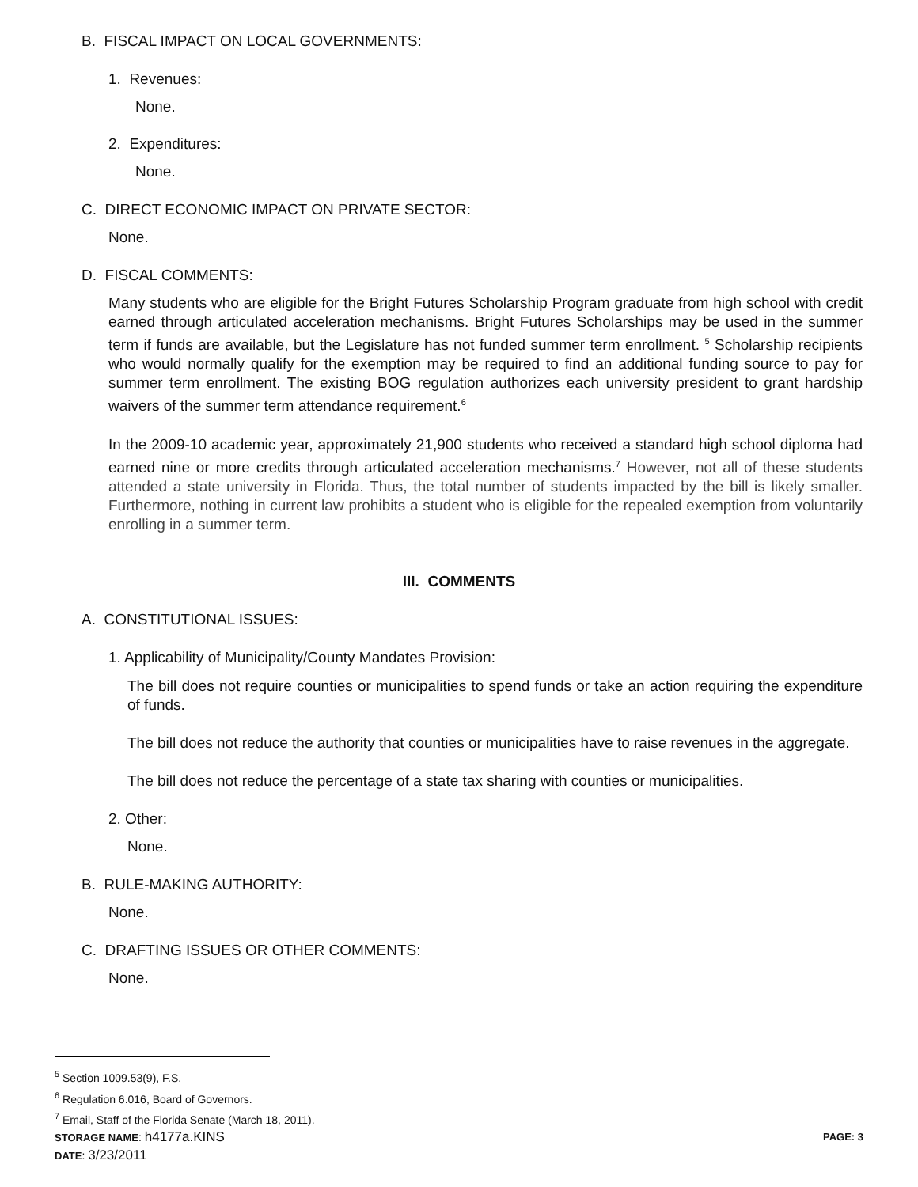B. FISCAL IMPACT ON LOCAL GOVERNMENTS:
1. Revenues:
None.
2. Expenditures:
None.
C. DIRECT ECONOMIC IMPACT ON PRIVATE SECTOR:
None.
D. FISCAL COMMENTS:
Many students who are eligible for the Bright Futures Scholarship Program graduate from high school with credit earned through articulated acceleration mechanisms. Bright Futures Scholarships may be used in the summer term if funds are available, but the Legislature has not funded summer term enrollment. <sup>5</sup> Scholarship recipients who would normally qualify for the exemption may be required to find an additional funding source to pay for summer term enrollment. The existing BOG regulation authorizes each university president to grant hardship waivers of the summer term attendance requirement.<sup>6</sup>
In the 2009-10 academic year, approximately 21,900 students who received a standard high school diploma had earned nine or more credits through articulated acceleration mechanisms.<sup>7</sup> However, not all of these students attended a state university in Florida. Thus, the total number of students impacted by the bill is likely smaller. Furthermore, nothing in current law prohibits a student who is eligible for the repealed exemption from voluntarily enrolling in a summer term.
III. COMMENTS
A. CONSTITUTIONAL ISSUES:
1. Applicability of Municipality/County Mandates Provision:
The bill does not require counties or municipalities to spend funds or take an action requiring the expenditure of funds.
The bill does not reduce the authority that counties or municipalities have to raise revenues in the aggregate.
The bill does not reduce the percentage of a state tax sharing with counties or municipalities.
2. Other:
None.
B. RULE-MAKING AUTHORITY:
None.
C. DRAFTING ISSUES OR OTHER COMMENTS:
None.
<sup>5</sup> Section 1009.53(9), F.S.
<sup>6</sup> Regulation 6.016, Board of Governors.
<sup>7</sup> Email, Staff of the Florida Senate (March 18, 2011).
STORAGE NAME: h4177a.KINS PAGE: 3
DATE: 3/23/2011